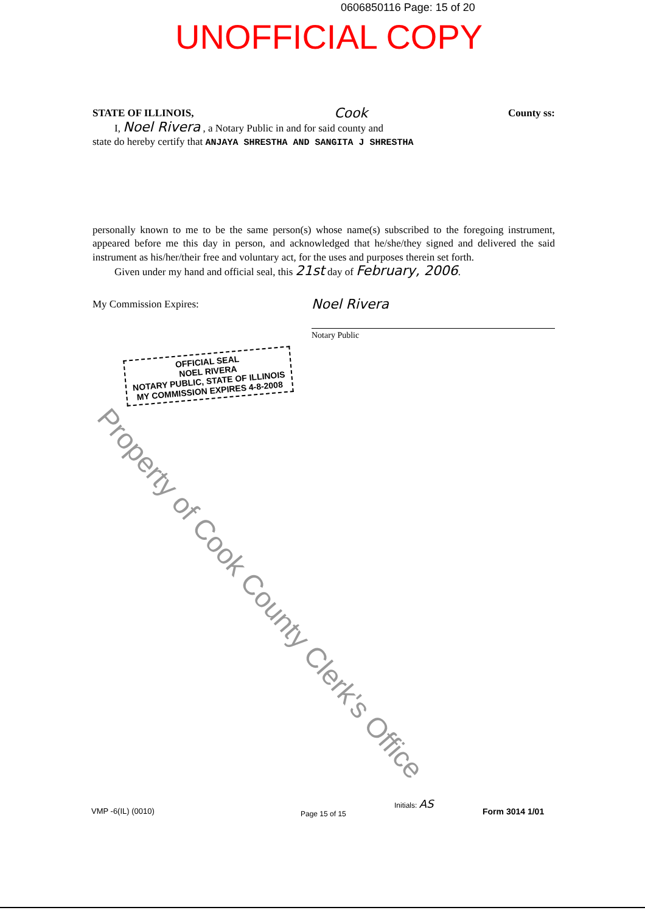0606850116 Page: 15 of 20
UNOFFICIAL COPY
STATE OF ILLINOIS, Cook County ss:
I, Noel Rivera , a Notary Public in and for said county and
state do hereby certify that ANJAYA SHRESTHA AND SANGITA J SHRESTHA
personally known to me to be the same person(s) whose name(s) subscribed to the foregoing instrument, appeared before me this day in person, and acknowledged that he/she/they signed and delivered the said instrument as his/her/their free and voluntary act, for the uses and purposes therein set forth.
Given under my hand and official seal, this 21st day of February, 2006.
My Commission Expires:
Noel Rivera
Notary Public
OFFICIAL SEAL
NOEL RIVERA
NOTARY PUBLIC, STATE OF ILLINOIS
MY COMMISSION EXPIRES 4-8-2008
Property of Cook County Clerk's Office
VMP -6(IL) (0010) Page 15 of 15
Initials: AS
Form 3014 1/01